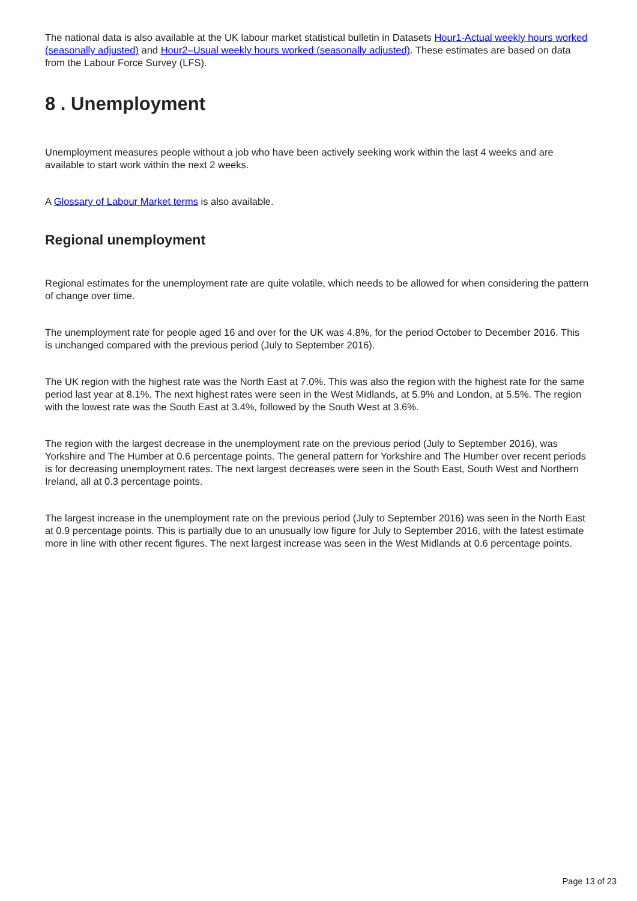The national data is also available at the UK labour market statistical bulletin in Datasets Hour1-Actual weekly hours worked (seasonally adjusted) and Hour2–Usual weekly hours worked (seasonally adjusted). These estimates are based on data from the Labour Force Survey (LFS).
8 . Unemployment
Unemployment measures people without a job who have been actively seeking work within the last 4 weeks and are available to start work within the next 2 weeks.
A Glossary of Labour Market terms is also available.
Regional unemployment
Regional estimates for the unemployment rate are quite volatile, which needs to be allowed for when considering the pattern of change over time.
The unemployment rate for people aged 16 and over for the UK was 4.8%, for the period October to December 2016. This is unchanged compared with the previous period (July to September 2016).
The UK region with the highest rate was the North East at 7.0%. This was also the region with the highest rate for the same period last year at 8.1%. The next highest rates were seen in the West Midlands, at 5.9% and London, at 5.5%. The region with the lowest rate was the South East at 3.4%, followed by the South West at 3.6%.
The region with the largest decrease in the unemployment rate on the previous period (July to September 2016), was Yorkshire and The Humber at 0.6 percentage points. The general pattern for Yorkshire and The Humber over recent periods is for decreasing unemployment rates. The next largest decreases were seen in the South East, South West and Northern Ireland, all at 0.3 percentage points.
The largest increase in the unemployment rate on the previous period (July to September 2016) was seen in the North East at 0.9 percentage points. This is partially due to an unusually low figure for July to September 2016, with the latest estimate more in line with other recent figures. The next largest increase was seen in the West Midlands at 0.6 percentage points.
Page 13 of 23